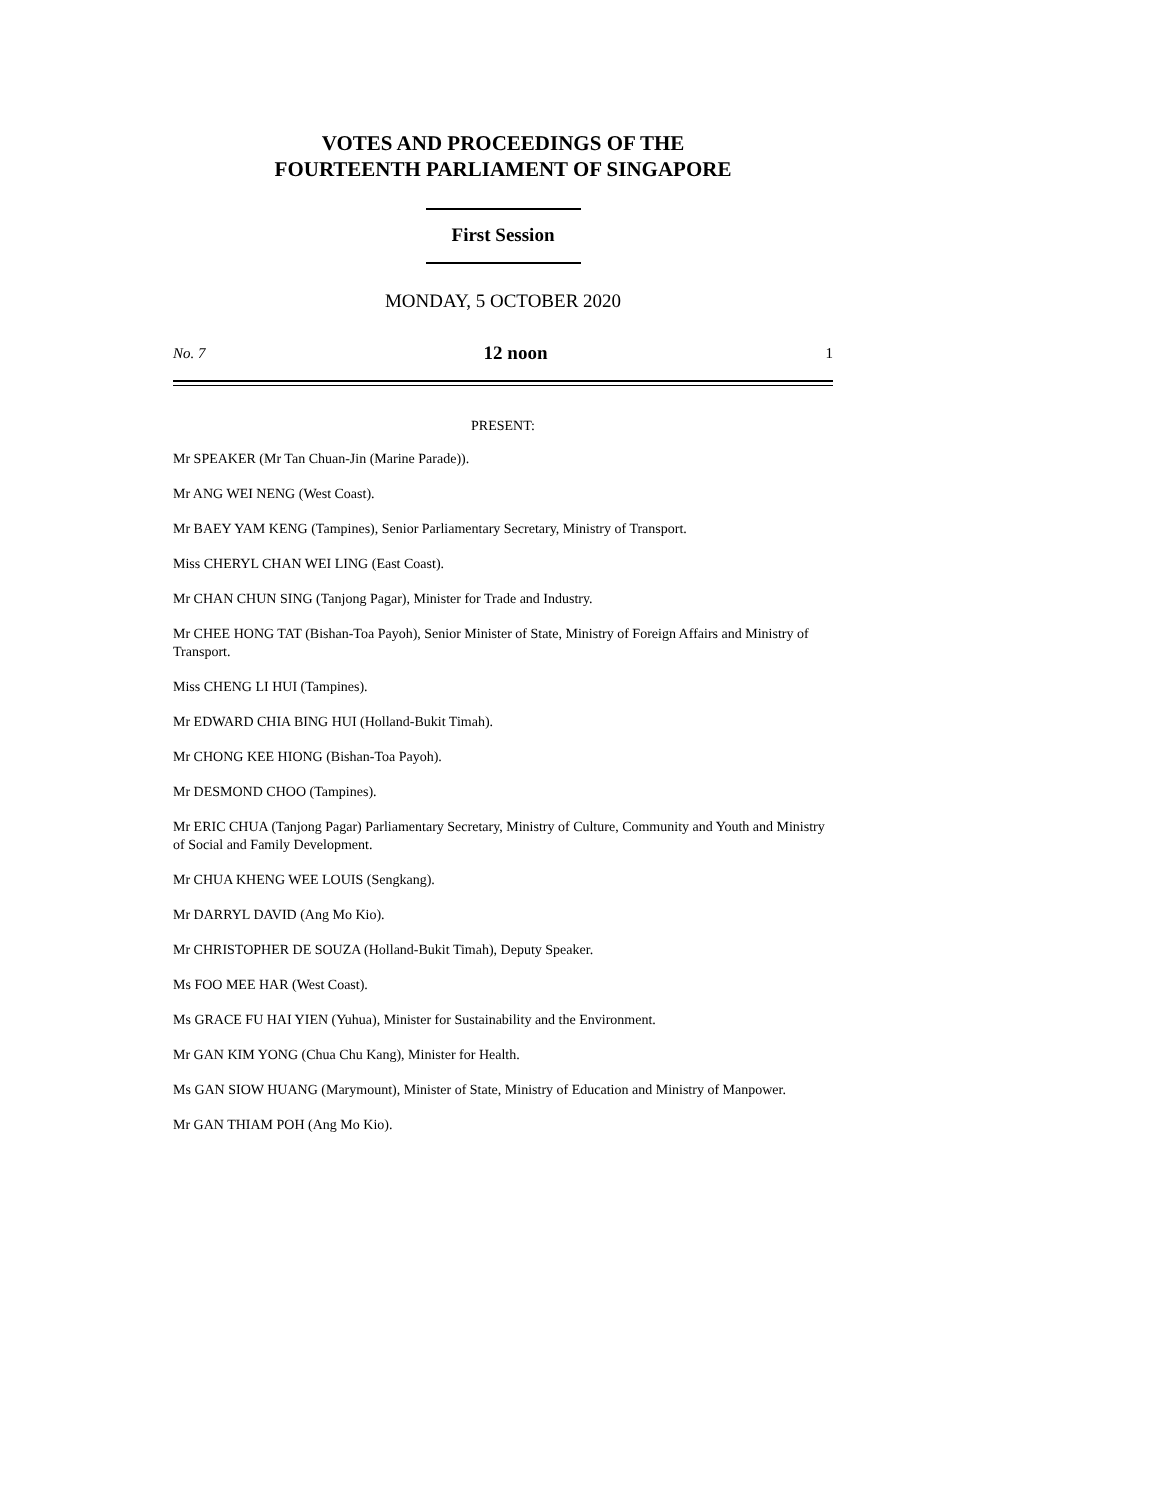VOTES AND PROCEEDINGS OF THE
FOURTEENTH PARLIAMENT OF SINGAPORE
First Session
MONDAY, 5 OCTOBER 2020
No. 7 12 noon 1
PRESENT:
Mr SPEAKER (Mr Tan Chuan-Jin (Marine Parade)).
Mr ANG WEI NENG (West Coast).
Mr BAEY YAM KENG (Tampines), Senior Parliamentary Secretary, Ministry of Transport.
Miss CHERYL CHAN WEI LING (East Coast).
Mr CHAN CHUN SING (Tanjong Pagar), Minister for Trade and Industry.
Mr CHEE HONG TAT (Bishan-Toa Payoh), Senior Minister of State, Ministry of Foreign Affairs and Ministry of Transport.
Miss CHENG LI HUI (Tampines).
Mr EDWARD CHIA BING HUI (Holland-Bukit Timah).
Mr CHONG KEE HIONG (Bishan-Toa Payoh).
Mr DESMOND CHOO (Tampines).
Mr ERIC CHUA (Tanjong Pagar) Parliamentary Secretary, Ministry of Culture, Community and Youth and Ministry of Social and Family Development.
Mr CHUA KHENG WEE LOUIS (Sengkang).
Mr DARRYL DAVID (Ang Mo Kio).
Mr CHRISTOPHER DE SOUZA (Holland-Bukit Timah), Deputy Speaker.
Ms FOO MEE HAR (West Coast).
Ms GRACE FU HAI YIEN (Yuhua), Minister for Sustainability and the Environment.
Mr GAN KIM YONG (Chua Chu Kang), Minister for Health.
Ms GAN SIOW HUANG (Marymount), Minister of State, Ministry of Education and Ministry of Manpower.
Mr GAN THIAM POH (Ang Mo Kio).